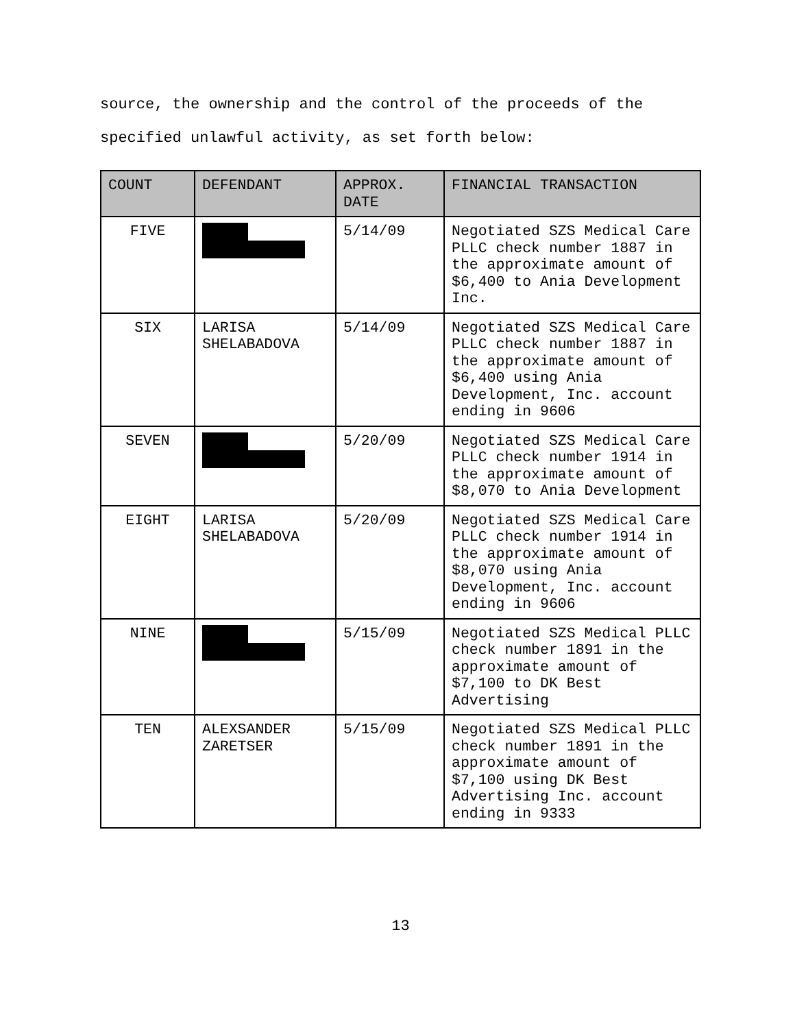source, the ownership and the control of the proceeds of the
specified unlawful activity, as set forth below:
| COUNT | DEFENDANT | APPROX. DATE | FINANCIAL TRANSACTION |
| --- | --- | --- | --- |
| FIVE | | 5/14/09 | Negotiated SZS Medical Care PLLC check number 1887 in the approximate amount of $6,400 to Ania Development Inc. |
| SIX | LARISA SHELABADOVA | 5/14/09 | Negotiated SZS Medical Care PLLC check number 1887 in the approximate amount of $6,400 using Ania Development, Inc. account ending in 9606 |
| SEVEN | | 5/20/09 | Negotiated SZS Medical Care PLLC check number 1914 in the approximate amount of $8,070 to Ania Development |
| EIGHT | LARISA SHELABADOVA | 5/20/09 | Negotiated SZS Medical Care PLLC check number 1914 in the approximate amount of $8,070 using Ania Development, Inc. account ending in 9606 |
| NINE | | 5/15/09 | Negotiated SZS Medical PLLC check number 1891 in the approximate amount of $7,100 to DK Best Advertising |
| TEN | ALEXSANDER ZARETSER | 5/15/09 | Negotiated SZS Medical PLLC check number 1891 in the approximate amount of $7,100 using DK Best Advertising Inc. account ending in 9333 |
13